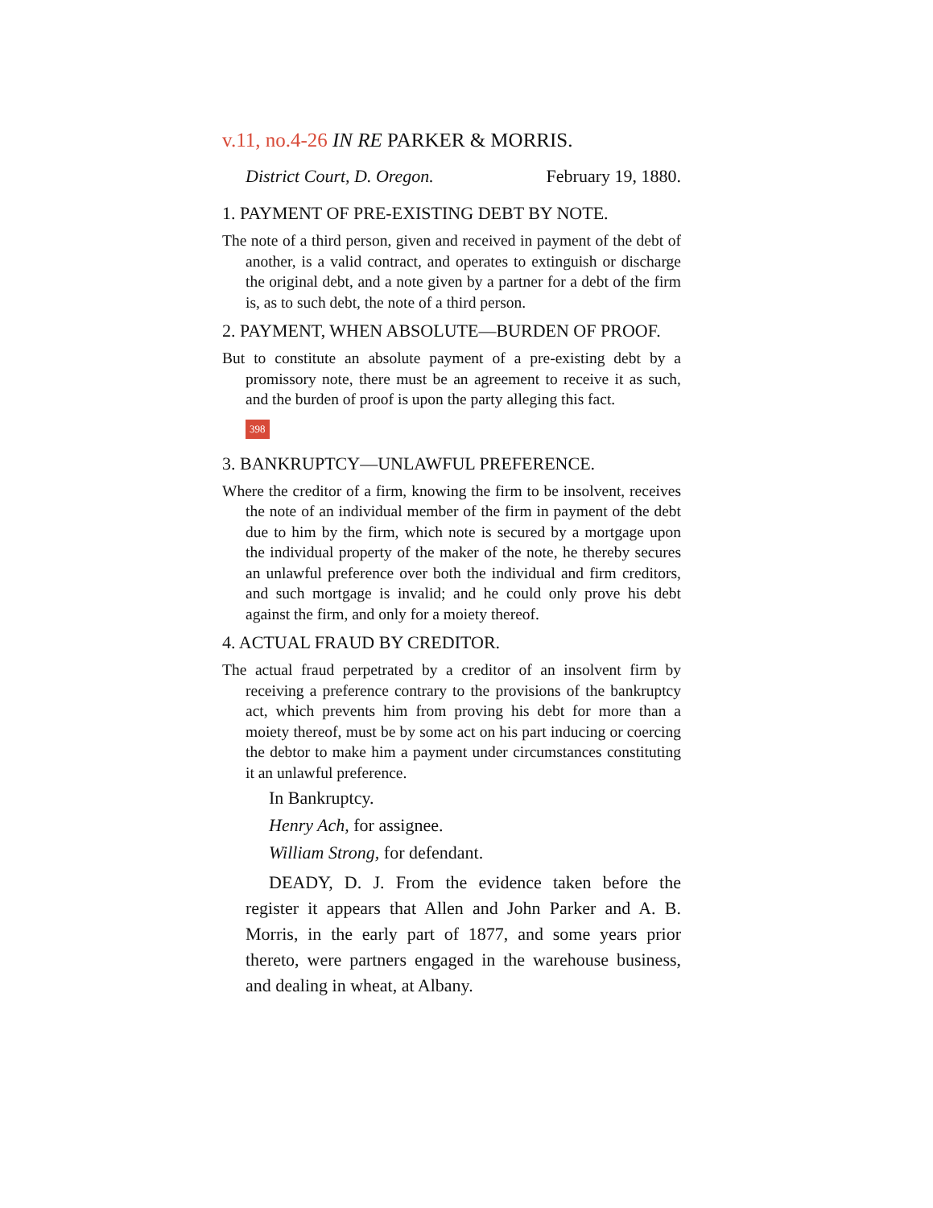v.11, no.4-26 IN RE PARKER & MORRIS.
District Court, D. Oregon. February 19, 1880.
1. PAYMENT OF PRE-EXISTING DEBT BY NOTE.
The note of a third person, given and received in payment of the debt of another, is a valid contract, and operates to extinguish or discharge the original debt, and a note given by a partner for a debt of the firm is, as to such debt, the note of a third person.
2. PAYMENT, WHEN ABSOLUTE—BURDEN OF PROOF.
But to constitute an absolute payment of a pre-existing debt by a promissory note, there must be an agreement to receive it as such, and the burden of proof is upon the party alleging this fact.
398
3. BANKRUPTCY—UNLAWFUL PREFERENCE.
Where the creditor of a firm, knowing the firm to be insolvent, receives the note of an individual member of the firm in payment of the debt due to him by the firm, which note is secured by a mortgage upon the individual property of the maker of the note, he thereby secures an unlawful preference over both the individual and firm creditors, and such mortgage is invalid; and he could only prove his debt against the firm, and only for a moiety thereof.
4. ACTUAL FRAUD BY CREDITOR.
The actual fraud perpetrated by a creditor of an insolvent firm by receiving a preference contrary to the provisions of the bankruptcy act, which prevents him from proving his debt for more than a moiety thereof, must be by some act on his part inducing or coercing the debtor to make him a payment under circumstances constituting it an unlawful preference.
In Bankruptcy.
Henry Ach, for assignee.
William Strong, for defendant.
DEADY, D. J. From the evidence taken before the register it appears that Allen and John Parker and A. B. Morris, in the early part of 1877, and some years prior thereto, were partners engaged in the warehouse business, and dealing in wheat, at Albany.